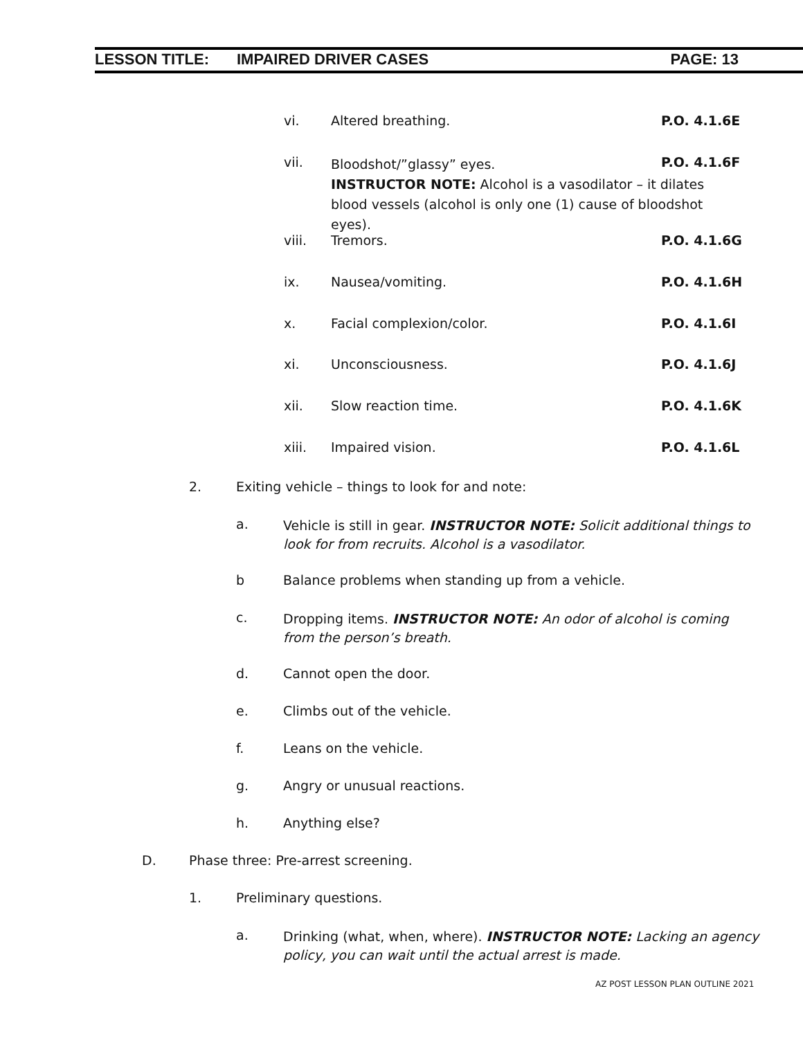LESSON TITLE: IMPAIRED DRIVER CASES PAGE: 13
vi. Altered breathing. P.O. 4.1.6E
vii. Bloodshot/”glassy” eyes.
INSTRUCTOR NOTE: Alcohol is a vasodilator – it dilates blood vessels (alcohol is only one (1) cause of bloodshot eyes).
P.O. 4.1.6F
viii. Tremors. P.O. 4.1.6G
ix. Nausea/vomiting. P.O. 4.1.6H
x. Facial complexion/color. P.O. 4.1.6I
xi. Unconsciousness. P.O. 4.1.6J
xii. Slow reaction time. P.O. 4.1.6K
xiii. Impaired vision. P.O. 4.1.6L
2. Exiting vehicle – things to look for and note:
a. Vehicle is still in gear. INSTRUCTOR NOTE: Solicit additional things to look for from recruits. Alcohol is a vasodilator.
b Balance problems when standing up from a vehicle.
c. Dropping items. INSTRUCTOR NOTE: An odor of alcohol is coming from the person’s breath.
d. Cannot open the door.
e. Climbs out of the vehicle.
f. Leans on the vehicle.
g. Angry or unusual reactions.
h. Anything else?
D. Phase three: Pre-arrest screening.
1. Preliminary questions.
a. Drinking (what, when, where). INSTRUCTOR NOTE: Lacking an agency policy, you can wait until the actual arrest is made.
AZ POST LESSON PLAN OUTLINE 2021